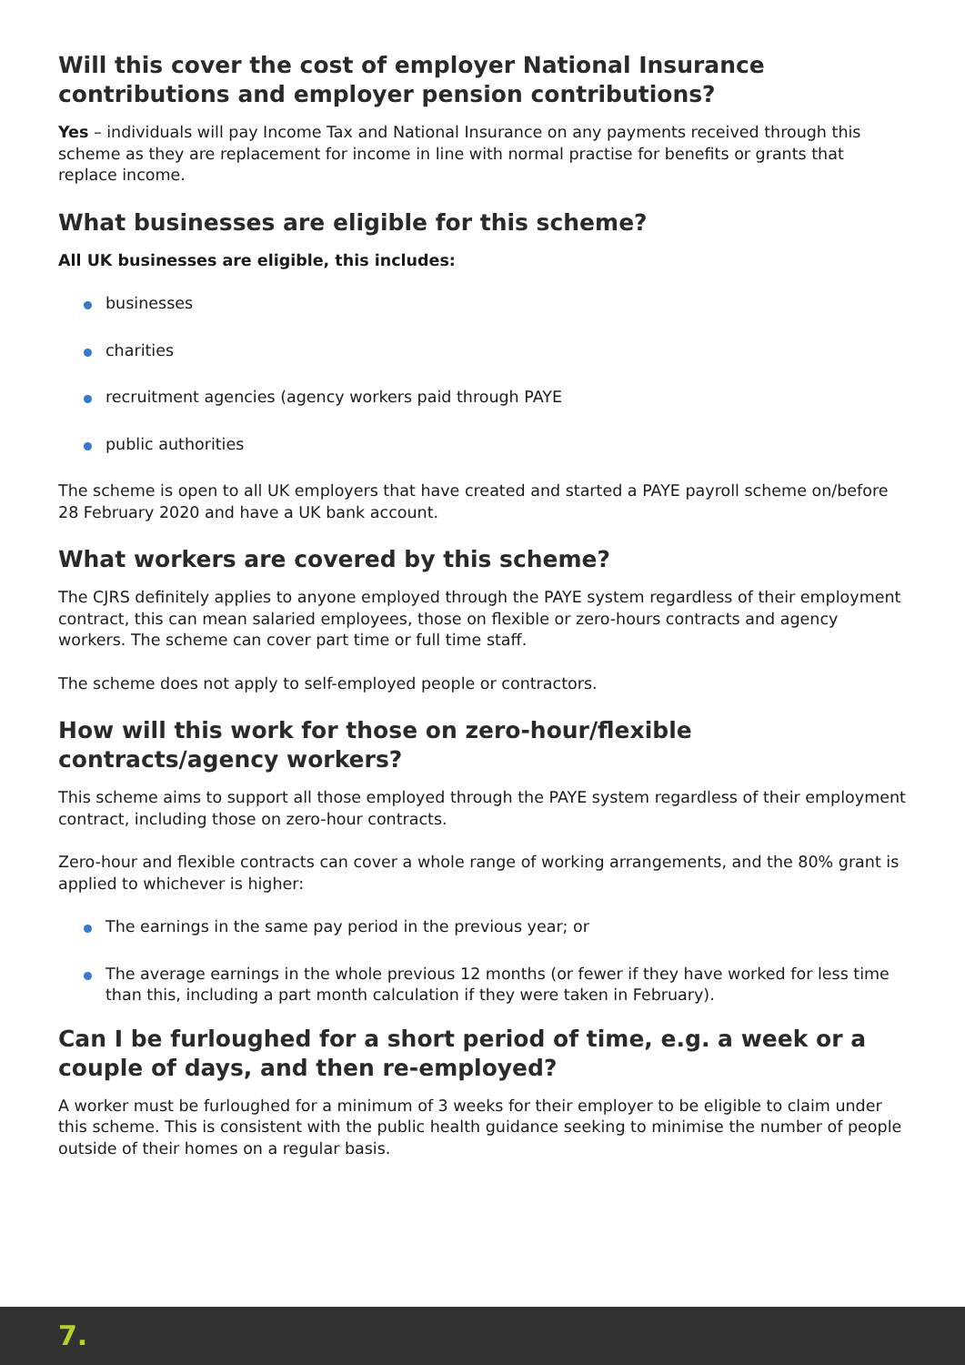Will this cover the cost of employer National Insurance contributions and employer pension contributions?
Yes – individuals will pay Income Tax and National Insurance on any payments received through this scheme as they are replacement for income in line with normal practise for benefits or grants that replace income.
What businesses are eligible for this scheme?
All UK businesses are eligible, this includes:
businesses
charities
recruitment agencies (agency workers paid through PAYE
public authorities
The scheme is open to all UK employers that have created and started a PAYE payroll scheme on/before 28 February 2020 and have a UK bank account.
What workers are covered by this scheme?
The CJRS definitely applies to anyone employed through the PAYE system regardless of their employment contract, this can mean salaried employees, those on flexible or zero-hours contracts and agency workers. The scheme can cover part time or full time staff.
The scheme does not apply to self-employed people or contractors.
How will this work for those on zero-hour/flexible contracts/agency workers?
This scheme aims to support all those employed through the PAYE system regardless of their employment contract, including those on zero-hour contracts.
Zero-hour and flexible contracts can cover a whole range of working arrangements, and the 80% grant is applied to whichever is higher:
The earnings in the same pay period in the previous year; or
The average earnings in the whole previous 12 months (or fewer if they have worked for less time than this, including a part month calculation if they were taken in February).
Can I be furloughed for a short period of time, e.g. a week or a couple of days, and then re-employed?
A worker must be furloughed for a minimum of 3 weeks for their employer to be eligible to claim under this scheme. This is consistent with the public health guidance seeking to minimise the number of people outside of their homes on a regular basis.
7.